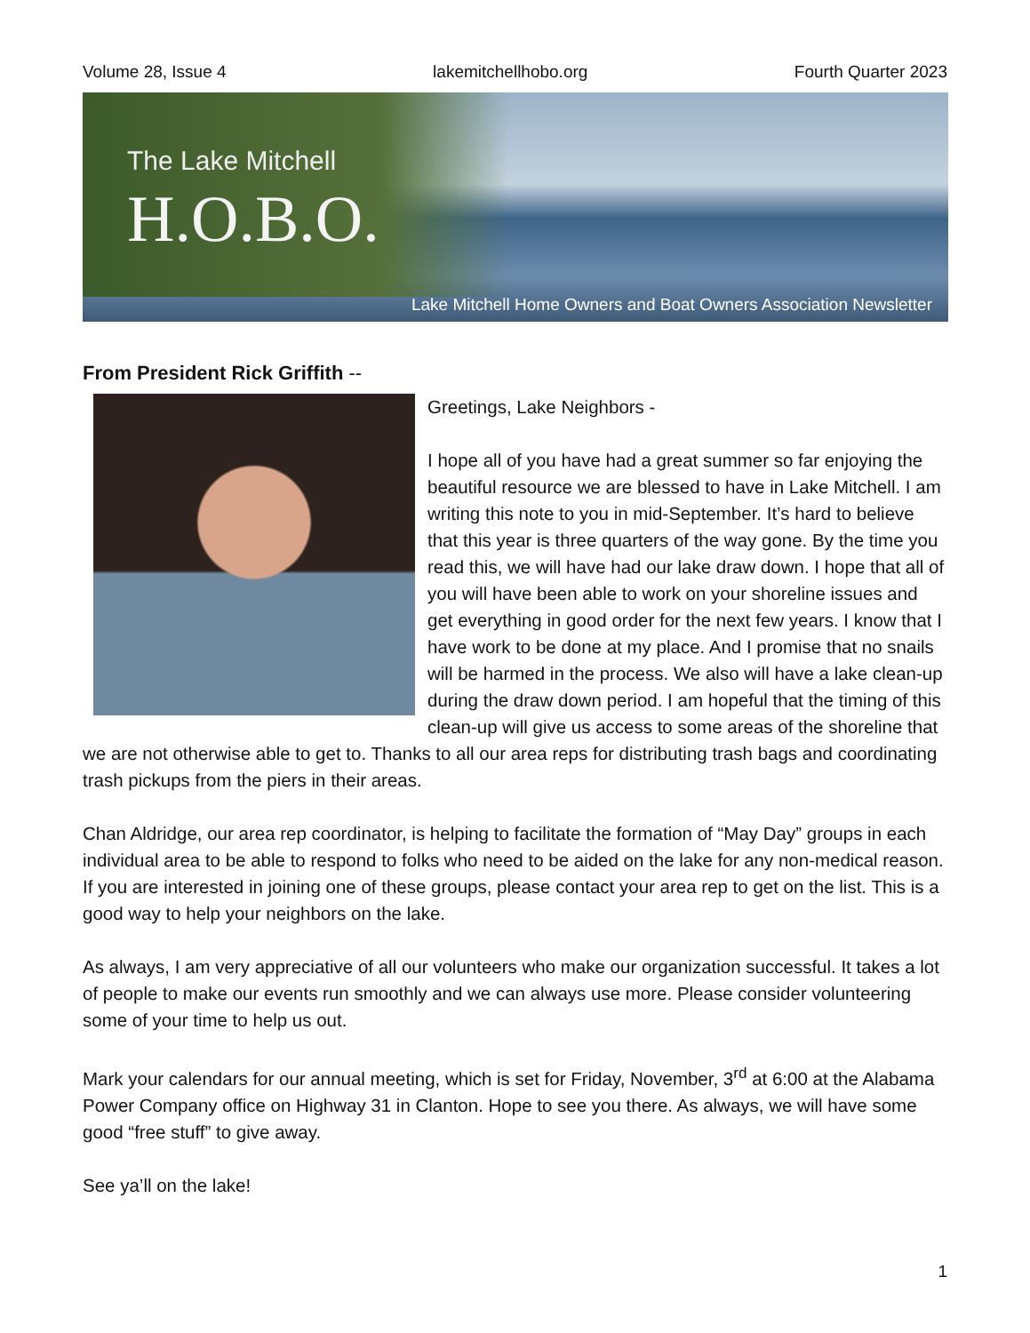Volume 28, Issue 4 lakemitchellhobo.org Fourth Quarter 2023
The Lake Mitchell
H.O.B.O.
Lake Mitchell Home Owners and Boat Owners Association Newsletter
From President Rick Griffith --
Greetings, Lake Neighbors -
I hope all of you have had a great summer so far enjoying the beautiful resource we are blessed to have in Lake Mitchell. I am writing this note to you in mid-September. It’s hard to believe that this year is three quarters of the way gone. By the time you read this, we will have had our lake draw down. I hope that all of you will have been able to work on your shoreline issues and get everything in good order for the next few years. I know that I have work to be done at my place. And I promise that no snails will be harmed in the process. We also will have a lake clean-up during the draw down period. I am hopeful that the timing of this clean-up will give us access to some areas of the shoreline that we are not otherwise able to get to. Thanks to all our area reps for distributing trash bags and coordinating trash pickups from the piers in their areas.
Chan Aldridge, our area rep coordinator, is helping to facilitate the formation of “May Day” groups in each individual area to be able to respond to folks who need to be aided on the lake for any non-medical reason. If you are interested in joining one of these groups, please contact your area rep to get on the list. This is a good way to help your neighbors on the lake.
As always, I am very appreciative of all our volunteers who make our organization successful. It takes a lot of people to make our events run smoothly and we can always use more. Please consider volunteering some of your time to help us out.
Mark your calendars for our annual meeting, which is set for Friday, November, 3<sup>rd</sup> at 6:00 at the Alabama Power Company office on Highway 31 in Clanton. Hope to see you there. As always, we will have some good “free stuff” to give away.
See ya’ll on the lake!
1